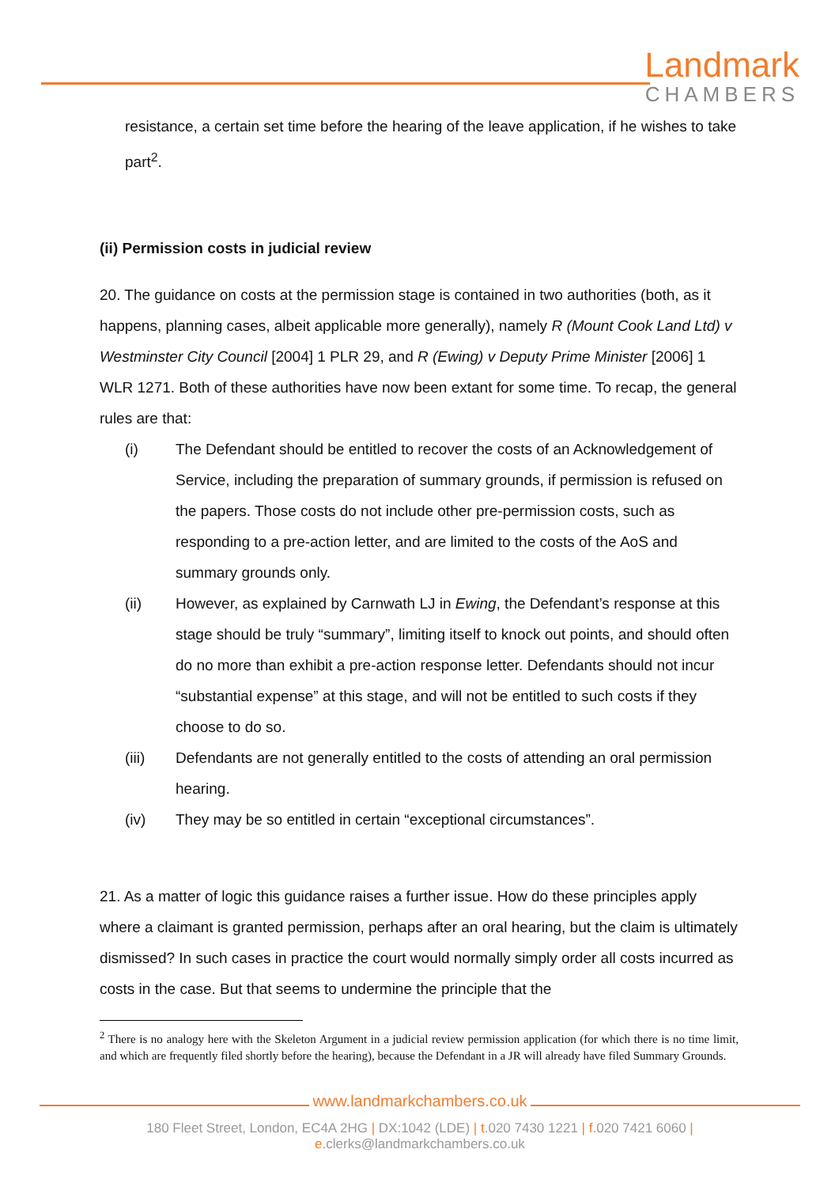Landmark
CHAMBERS
resistance, a certain set time before the hearing of the leave application, if he wishes to take part<sup>2</sup>.
(ii) Permission costs in judicial review
20. The guidance on costs at the permission stage is contained in two authorities (both, as it happens, planning cases, albeit applicable more generally), namely R (Mount Cook Land Ltd) v Westminster City Council [2004] 1 PLR 29, and R (Ewing) v Deputy Prime Minister [2006] 1 WLR 1271. Both of these authorities have now been extant for some time. To recap, the general rules are that:
(i) The Defendant should be entitled to recover the costs of an Acknowledgement of Service, including the preparation of summary grounds, if permission is refused on the papers. Those costs do not include other pre-permission costs, such as responding to a pre-action letter, and are limited to the costs of the AoS and summary grounds only.
(ii) However, as explained by Carnwath LJ in Ewing, the Defendant’s response at this stage should be truly “summary”, limiting itself to knock out points, and should often do no more than exhibit a pre-action response letter. Defendants should not incur “substantial expense” at this stage, and will not be entitled to such costs if they choose to do so.
(iii) Defendants are not generally entitled to the costs of attending an oral permission hearing.
(iv) They may be so entitled in certain “exceptional circumstances”.
21. As a matter of logic this guidance raises a further issue. How do these principles apply where a claimant is granted permission, perhaps after an oral hearing, but the claim is ultimately dismissed? In such cases in practice the court would normally simply order all costs incurred as costs in the case. But that seems to undermine the principle that the
<sup>2</sup> There is no analogy here with the Skeleton Argument in a judicial review permission application (for which there is no time limit, and which are frequently filed shortly before the hearing), because the Defendant in a JR will already have filed Summary Grounds.
www.landmarkchambers.co.uk
180 Fleet Street, London, EC4A 2HG | DX:1042 (LDE) | t. 020 7430 1221 | f. 020 7421 6060 | e. clerks@landmarkchambers.co.uk